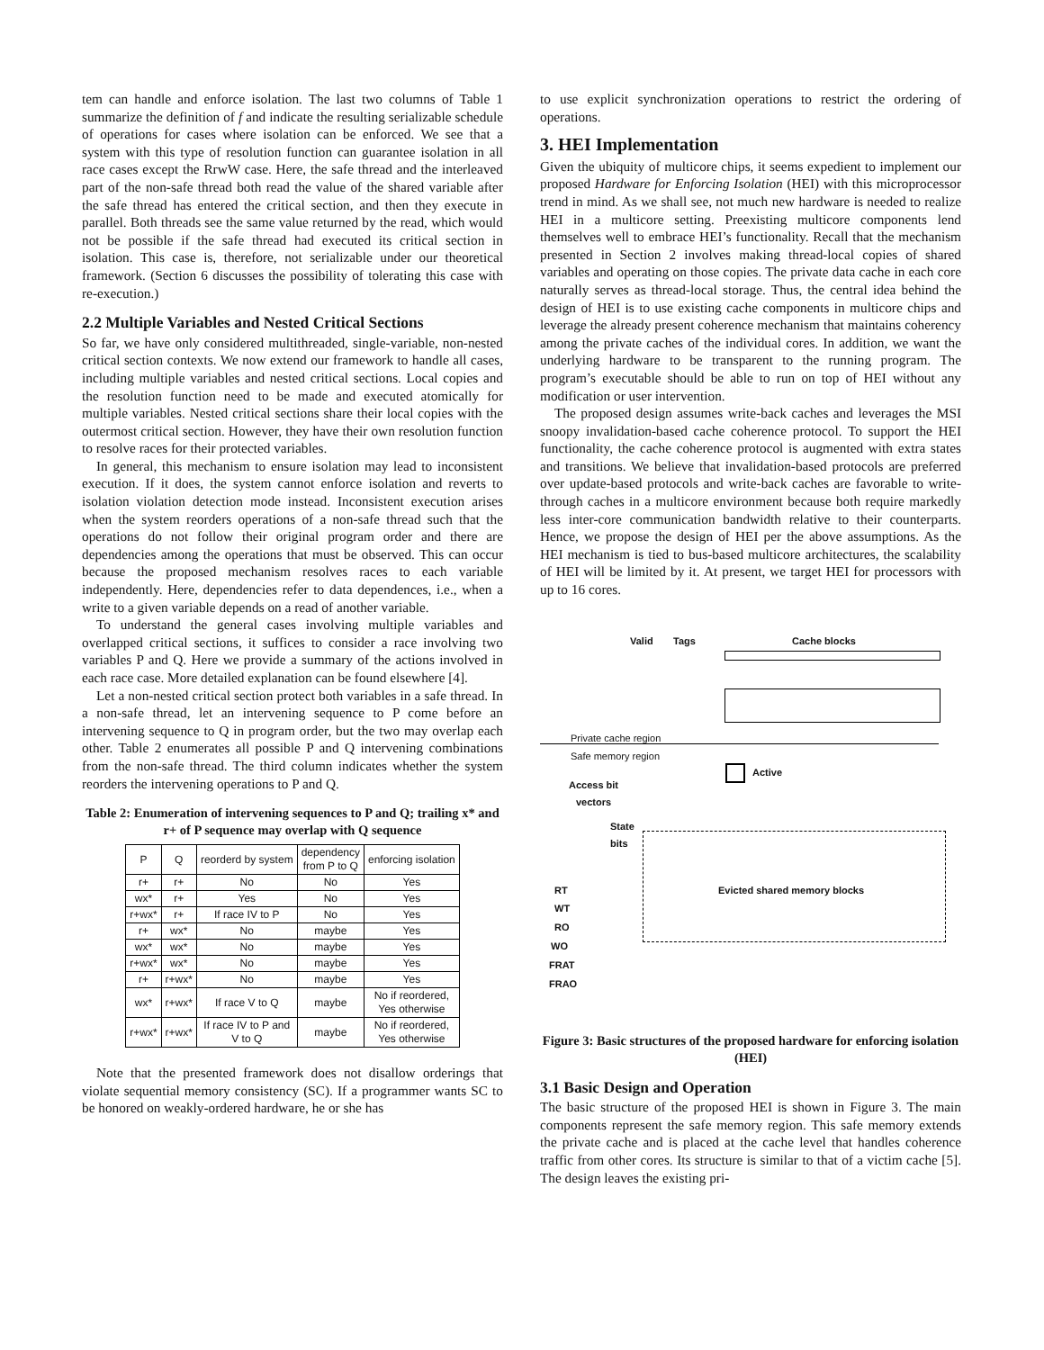tem can handle and enforce isolation. The last two columns of Table 1 summarize the definition of f and indicate the resulting serializable schedule of operations for cases where isolation can be enforced. We see that a system with this type of resolution function can guarantee isolation in all race cases except the RrwW case. Here, the safe thread and the interleaved part of the non-safe thread both read the value of the shared variable after the safe thread has entered the critical section, and then they execute in parallel. Both threads see the same value returned by the read, which would not be possible if the safe thread had executed its critical section in isolation. This case is, therefore, not serializable under our theoretical framework. (Section 6 discusses the possibility of tolerating this case with re-execution.)
2.2 Multiple Variables and Nested Critical Sections
So far, we have only considered multithreaded, single-variable, non-nested critical section contexts. We now extend our framework to handle all cases, including multiple variables and nested critical sections. Local copies and the resolution function need to be made and executed atomically for multiple variables. Nested critical sections share their local copies with the outermost critical section. However, they have their own resolution function to resolve races for their protected variables.
In general, this mechanism to ensure isolation may lead to inconsistent execution. If it does, the system cannot enforce isolation and reverts to isolation violation detection mode instead. Inconsistent execution arises when the system reorders operations of a non-safe thread such that the operations do not follow their original program order and there are dependencies among the operations that must be observed. This can occur because the proposed mechanism resolves races to each variable independently. Here, dependencies refer to data dependences, i.e., when a write to a given variable depends on a read of another variable.
To understand the general cases involving multiple variables and overlapped critical sections, it suffices to consider a race involving two variables P and Q. Here we provide a summary of the actions involved in each race case. More detailed explanation can be found elsewhere [4].
Let a non-nested critical section protect both variables in a safe thread. In a non-safe thread, let an intervening sequence to P come before an intervening sequence to Q in program order, but the two may overlap each other. Table 2 enumerates all possible P and Q intervening combinations from the non-safe thread. The third column indicates whether the system reorders the intervening operations to P and Q.
Table 2: Enumeration of intervening sequences to P and Q; trailing x* and r+ of P sequence may overlap with Q sequence
| P | Q | reorderd by system | dependency from P to Q | enforcing isolation |
| --- | --- | --- | --- | --- |
| r+ | r+ | No | No | Yes |
| wx* | r+ | Yes | No | Yes |
| r+wx* | r+ | If race IV to P | No | Yes |
| r+ | wx* | No | maybe | Yes |
| wx* | wx* | No | maybe | Yes |
| r+wx* | wx* | No | maybe | Yes |
| r+ | r+wx* | No | maybe | Yes |
| wx* | r+wx* | If race V to Q | maybe | No if reordered, Yes otherwise |
| r+wx* | r+wx* | If race IV to P and V to Q | maybe | No if reordered, Yes otherwise |
Note that the presented framework does not disallow orderings that violate sequential memory consistency (SC). If a programmer wants SC to be honored on weakly-ordered hardware, he or she has
to use explicit synchronization operations to restrict the ordering of operations.
3. HEI Implementation
Given the ubiquity of multicore chips, it seems expedient to implement our proposed Hardware for Enforcing Isolation (HEI) with this microprocessor trend in mind. As we shall see, not much new hardware is needed to realize HEI in a multicore setting. Preexisting multicore components lend themselves well to embrace HEI’s functionality. Recall that the mechanism presented in Section 2 involves making thread-local copies of shared variables and operating on those copies. The private data cache in each core naturally serves as thread-local storage. Thus, the central idea behind the design of HEI is to use existing cache components in multicore chips and leverage the already present coherence mechanism that maintains coherency among the private caches of the individual cores. In addition, we want the underlying hardware to be transparent to the running program. The program’s executable should be able to run on top of HEI without any modification or user intervention.
The proposed design assumes write-back caches and leverages the MSI snoopy invalidation-based cache coherence protocol. To support the HEI functionality, the cache coherence protocol is augmented with extra states and transitions. We believe that invalidation-based protocols are preferred over update-based protocols and write-back caches are favorable to write-through caches in a multicore environment because both require markedly less inter-core communication bandwidth relative to their counterparts. Hence, we propose the design of HEI per the above assumptions. As the HEI mechanism is tied to bus-based multicore architectures, the scalability of HEI will be limited by it. At present, we target HEI for processors with up to 16 cores.
Valid Tags Cache blocks
Private cache region
Safe memory region
Active
Access bit
vectors
State
bits
Evicted shared memory blocks
RT
WT
RO
WO
FRAT
FRAO
Figure 3: Basic structures of the proposed hardware for enforcing isolation (HEI)
3.1 Basic Design and Operation
The basic structure of the proposed HEI is shown in Figure 3. The main components represent the safe memory region. This safe memory extends the private cache and is placed at the cache level that handles coherence traffic from other cores. Its structure is similar to that of a victim cache [5]. The design leaves the existing pri-